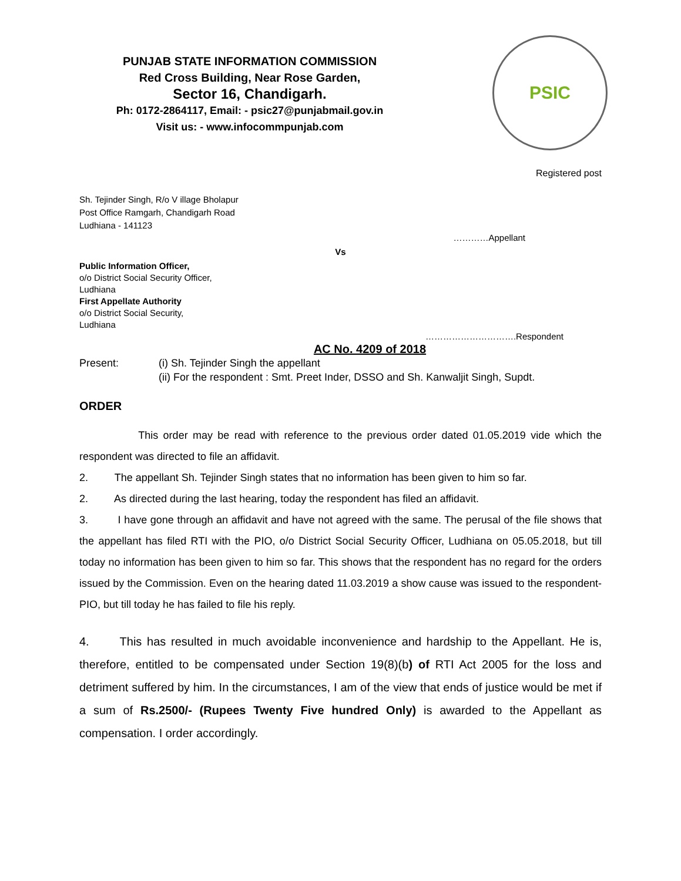PUNJAB STATE INFORMATION COMMISSION
Red Cross Building, Near Rose Garden,
Sector 16, Chandigarh.
Ph: 0172-2864117, Email: - psic27@punjabmail.gov.in
Visit us: - www.infocommpunjab.com
PSIC
Registered post
Sh. Tejinder Singh, R/o V illage Bholapur
Post Office Ramgarh, Chandigarh Road
Ludhiana - 141123
…………Appellant
Vs
Public Information Officer,
o/o District Social Security Officer,
Ludhiana
First Appellate Authority
o/o District Social Security,
Ludhiana
………………………….Respondent
AC No. 4209 of 2018
Present: (i) Sh. Tejinder Singh the appellant
(ii) For the respondent : Smt. Preet Inder, DSSO and Sh. Kanwaljit Singh, Supdt.
ORDER
This order may be read with reference to the previous order dated 01.05.2019 vide which the respondent was directed to file an affidavit.
2. The appellant Sh. Tejinder Singh states that no information has been given to him so far.
2. As directed during the last hearing, today the respondent has filed an affidavit.
3. I have gone through an affidavit and have not agreed with the same. The perusal of the file shows that the appellant has filed RTI with the PIO, o/o District Social Security Officer, Ludhiana on 05.05.2018, but till today no information has been given to him so far. This shows that the respondent has no regard for the orders issued by the Commission. Even on the hearing dated 11.03.2019 a show cause was issued to the respondent-PIO, but till today he has failed to file his reply.
4. This has resulted in much avoidable inconvenience and hardship to the Appellant. He is, therefore, entitled to be compensated under Section 19(8)(b) of RTI Act 2005 for the loss and detriment suffered by him. In the circumstances, I am of the view that ends of justice would be met if a sum of Rs.2500/- (Rupees Twenty Five hundred Only) is awarded to the Appellant as compensation. I order accordingly.